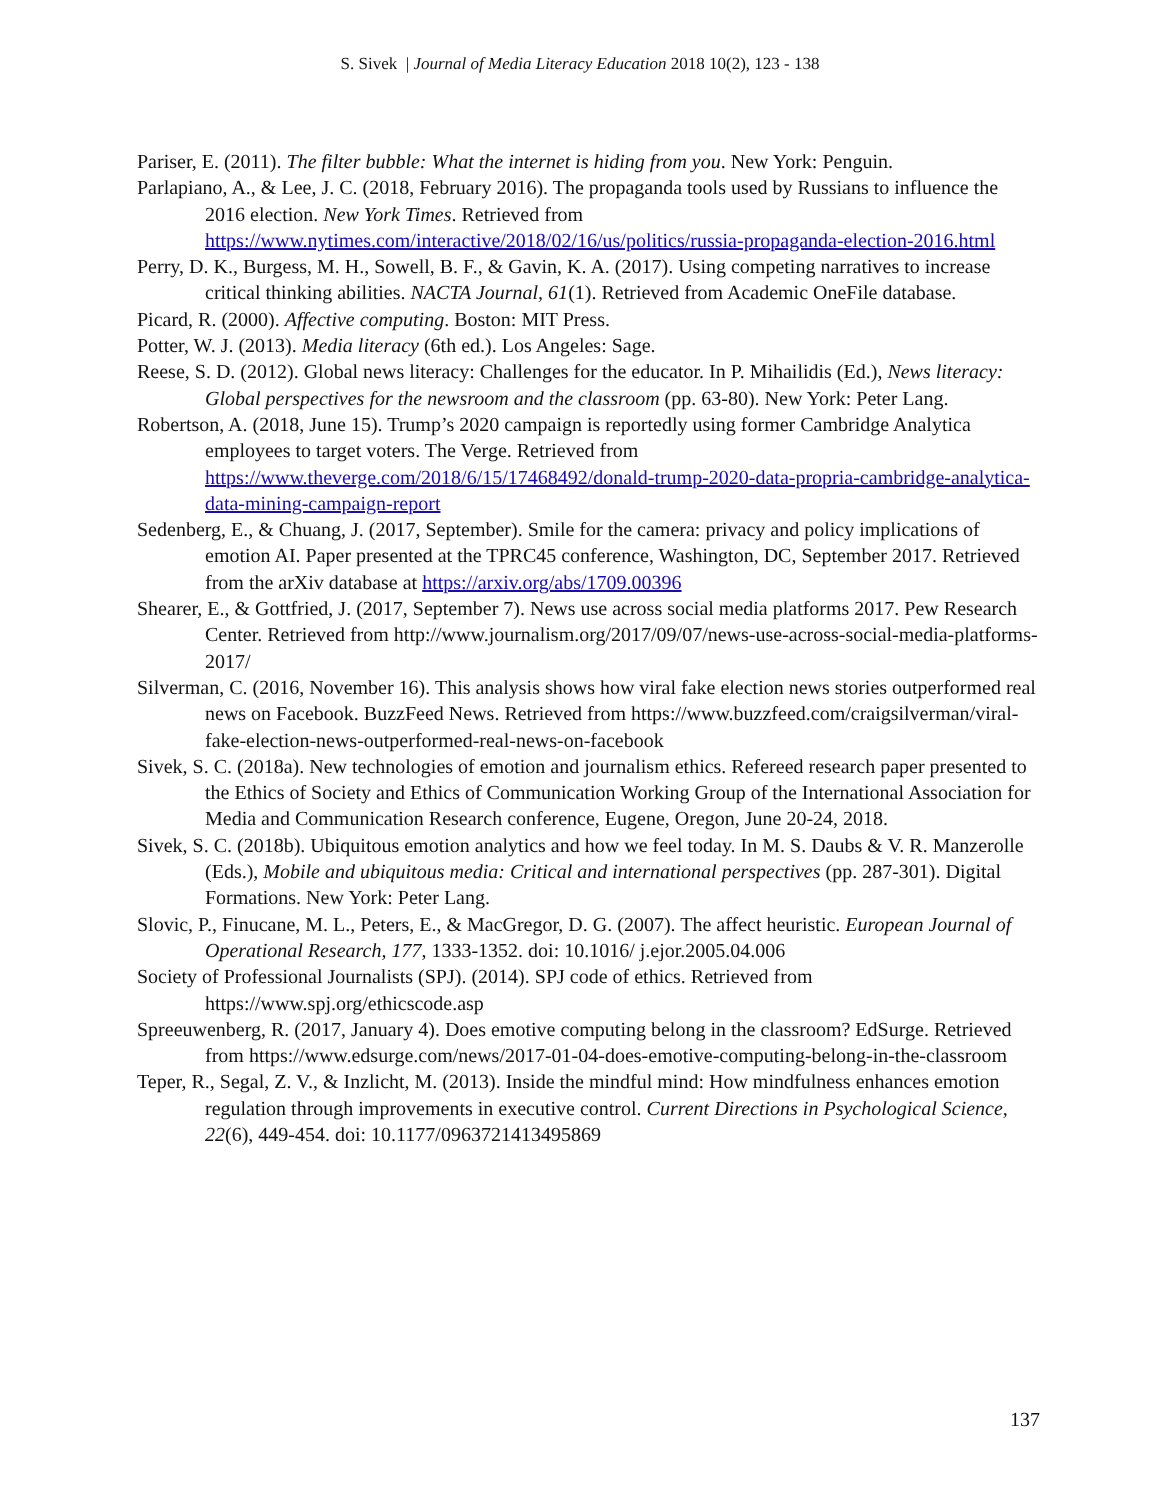S. Sivek | Journal of Media Literacy Education 2018 10(2), 123 - 138
Pariser, E. (2011). The filter bubble: What the internet is hiding from you. New York: Penguin.
Parlapiano, A., & Lee, J. C. (2018, February 2016). The propaganda tools used by Russians to influence the 2016 election. New York Times. Retrieved from https://www.nytimes.com/interactive/2018/02/16/us/politics/russia-propaganda-election-2016.html
Perry, D. K., Burgess, M. H., Sowell, B. F., & Gavin, K. A. (2017). Using competing narratives to increase critical thinking abilities. NACTA Journal, 61(1). Retrieved from Academic OneFile database.
Picard, R. (2000). Affective computing. Boston: MIT Press.
Potter, W. J. (2013). Media literacy (6th ed.). Los Angeles: Sage.
Reese, S. D. (2012). Global news literacy: Challenges for the educator. In P. Mihailidis (Ed.), News literacy: Global perspectives for the newsroom and the classroom (pp. 63-80). New York: Peter Lang.
Robertson, A. (2018, June 15). Trump’s 2020 campaign is reportedly using former Cambridge Analytica employees to target voters. The Verge. Retrieved from https://www.theverge.com/2018/6/15/17468492/donald-trump-2020-data-propria-cambridge-analytica-data-mining-campaign-report
Sedenberg, E., & Chuang, J. (2017, September). Smile for the camera: privacy and policy implications of emotion AI. Paper presented at the TPRC45 conference, Washington, DC, September 2017. Retrieved from the arXiv database at https://arxiv.org/abs/1709.00396
Shearer, E., & Gottfried, J. (2017, September 7). News use across social media platforms 2017. Pew Research Center. Retrieved from http://www.journalism.org/2017/09/07/news-use-across-social-media-platforms-2017/
Silverman, C. (2016, November 16). This analysis shows how viral fake election news stories outperformed real news on Facebook. BuzzFeed News. Retrieved from https://www.buzzfeed.com/craigsilverman/viral-fake-election-news-outperformed-real-news-on-facebook
Sivek, S. C. (2018a). New technologies of emotion and journalism ethics. Refereed research paper presented to the Ethics of Society and Ethics of Communication Working Group of the International Association for Media and Communication Research conference, Eugene, Oregon, June 20-24, 2018.
Sivek, S. C. (2018b). Ubiquitous emotion analytics and how we feel today. In M. S. Daubs & V. R. Manzerolle (Eds.), Mobile and ubiquitous media: Critical and international perspectives (pp. 287-301). Digital Formations. New York: Peter Lang.
Slovic, P., Finucane, M. L., Peters, E., & MacGregor, D. G. (2007). The affect heuristic. European Journal of Operational Research, 177, 1333-1352. doi: 10.1016/ j.ejor.2005.04.006
Society of Professional Journalists (SPJ). (2014). SPJ code of ethics. Retrieved from https://www.spj.org/ethicscode.asp
Spreeuwenberg, R. (2017, January 4). Does emotive computing belong in the classroom? EdSurge. Retrieved from https://www.edsurge.com/news/2017-01-04-does-emotive-computing-belong-in-the-classroom
Teper, R., Segal, Z. V., & Inzlicht, M. (2013). Inside the mindful mind: How mindfulness enhances emotion regulation through improvements in executive control. Current Directions in Psychological Science, 22(6), 449-454. doi: 10.1177/0963721413495869
137